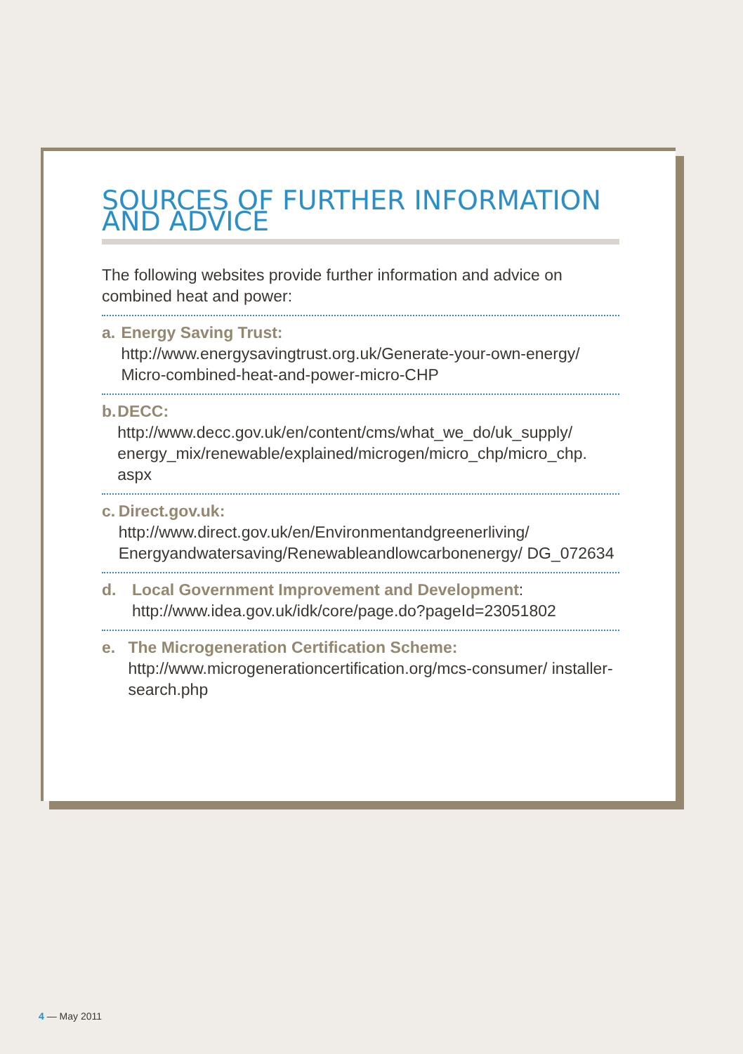SOURCES OF FURTHER INFORMATION AND ADVICE
The following websites provide further information and advice on combined heat and power:
a. Energy Saving Trust:
http://www.energysavingtrust.org.uk/Generate-your-own-energy/ Micro-combined-heat-and-power-micro-CHP
b. DECC:
http://www.decc.gov.uk/en/content/cms/what_we_do/uk_supply/ energy_mix/renewable/explained/microgen/micro_chp/micro_chp. aspx
c. Direct.gov.uk:
http://www.direct.gov.uk/en/Environmentandgreenerliving/ Energyandwatersaving/Renewableandlowcarbonenergy/ DG_072634
d. Local Government Improvement and Development:
http://www.idea.gov.uk/idk/core/page.do?pageId=23051802
e. The Microgeneration Certification Scheme:
http://www.microgenerationcertification.org/mcs-consumer/ installer-search.php
4 — May 2011